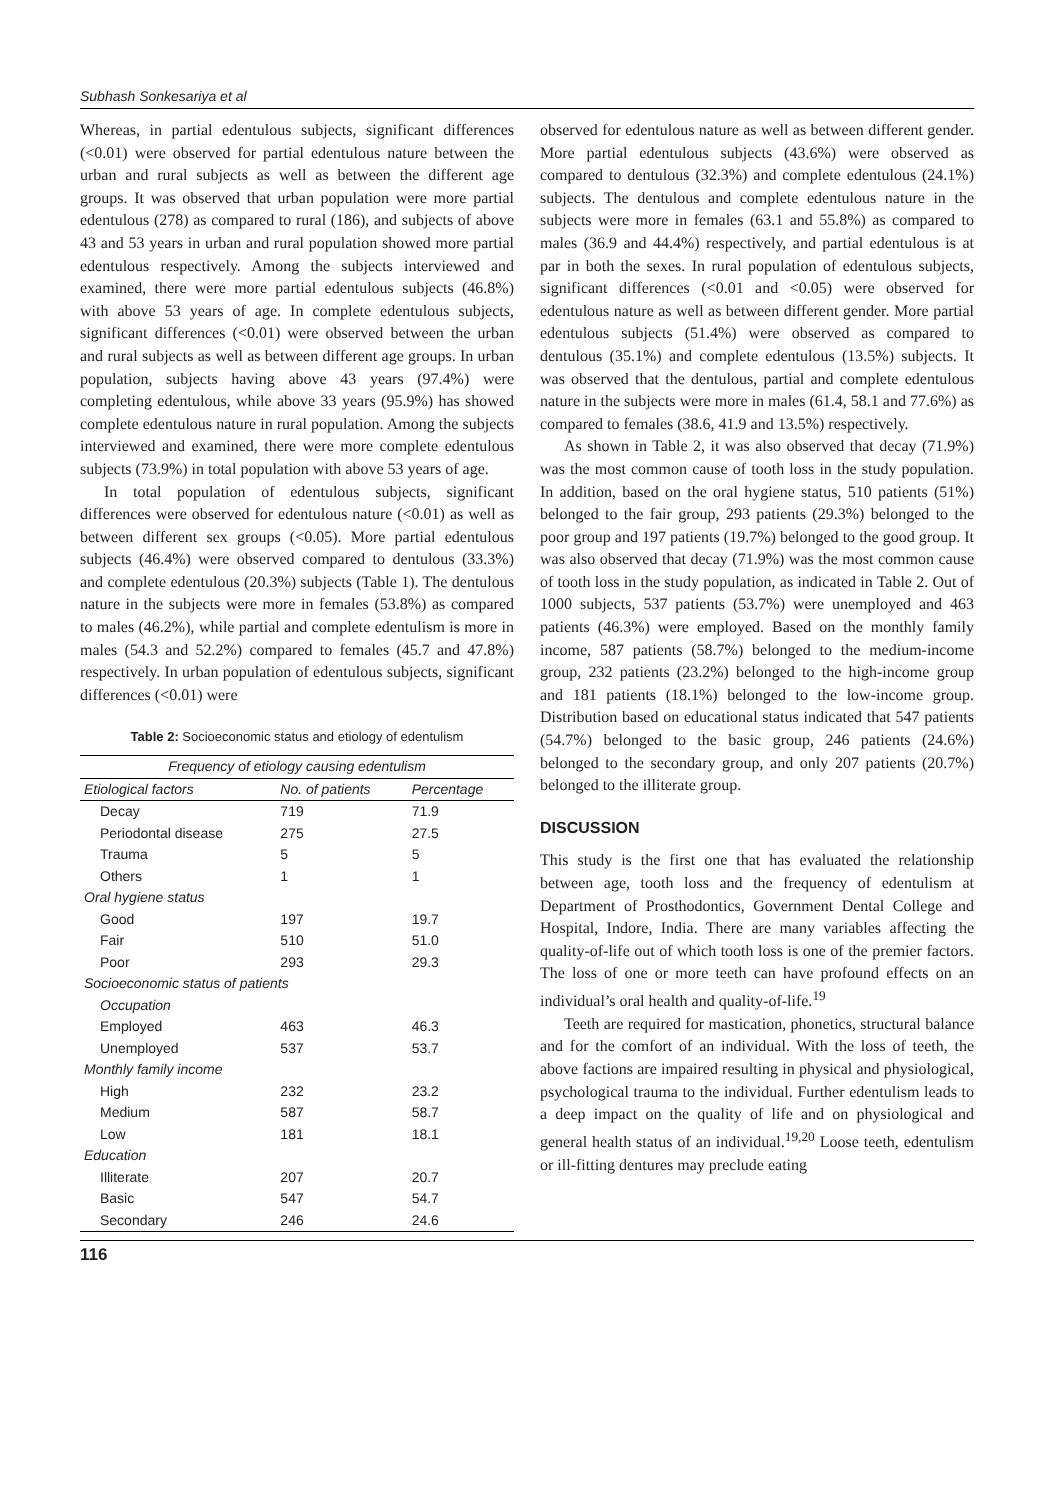Subhash Sonkesariya et al
Whereas, in partial edentulous subjects, significant differences (<0.01) were observed for partial edentulous nature between the urban and rural subjects as well as between the different age groups. It was observed that urban population were more partial edentulous (278) as compared to rural (186), and subjects of above 43 and 53 years in urban and rural population showed more partial edentulous respectively. Among the subjects interviewed and examined, there were more partial edentulous subjects (46.8%) with above 53 years of age. In complete edentulous subjects, significant differences (<0.01) were observed between the urban and rural subjects as well as between different age groups. In urban population, subjects having above 43 years (97.4%) were completing edentulous, while above 33 years (95.9%) has showed complete edentulous nature in rural population. Among the subjects interviewed and examined, there were more complete edentulous subjects (73.9%) in total population with above 53 years of age.
In total population of edentulous subjects, significant differences were observed for edentulous nature (<0.01) as well as between different sex groups (<0.05). More partial edentulous subjects (46.4%) were observed compared to dentulous (33.3%) and complete edentulous (20.3%) subjects (Table 1). The dentulous nature in the subjects were more in females (53.8%) as compared to males (46.2%), while partial and complete edentulism is more in males (54.3 and 52.2%) compared to females (45.7 and 47.8%) respectively. In urban population of edentulous subjects, significant differences (<0.01) were
Table 2: Socioeconomic status and etiology of edentulism
| Frequency of etiology causing edentulism | | |
| --- | --- | --- |
| Etiological factors | No. of patients | Percentage |
| Decay | 719 | 71.9 |
| Periodontal disease | 275 | 27.5 |
| Trauma | 5 | 5 |
| Others | 1 | 1 |
| Oral hygiene status | | |
| Good | 197 | 19.7 |
| Fair | 510 | 51.0 |
| Poor | 293 | 29.3 |
| Socioeconomic status of patients | | |
| Occupation | | |
| Employed | 463 | 46.3 |
| Unemployed | 537 | 53.7 |
| Monthly family income | | |
| High | 232 | 23.2 |
| Medium | 587 | 58.7 |
| Low | 181 | 18.1 |
| Education | | |
| Illiterate | 207 | 20.7 |
| Basic | 547 | 54.7 |
| Secondary | 246 | 24.6 |
observed for edentulous nature as well as between different gender. More partial edentulous subjects (43.6%) were observed as compared to dentulous (32.3%) and complete edentulous (24.1%) subjects. The dentulous and complete edentulous nature in the subjects were more in females (63.1 and 55.8%) as compared to males (36.9 and 44.4%) respectively, and partial edentulous is at par in both the sexes. In rural population of edentulous subjects, significant differences (<0.01 and <0.05) were observed for edentulous nature as well as between different gender. More partial edentulous subjects (51.4%) were observed as compared to dentulous (35.1%) and complete edentulous (13.5%) subjects. It was observed that the dentulous, partial and complete edentulous nature in the subjects were more in males (61.4, 58.1 and 77.6%) as compared to females (38.6, 41.9 and 13.5%) respectively.
As shown in Table 2, it was also observed that decay (71.9%) was the most common cause of tooth loss in the study population. In addition, based on the oral hygiene status, 510 patients (51%) belonged to the fair group, 293 patients (29.3%) belonged to the poor group and 197 patients (19.7%) belonged to the good group. It was also observed that decay (71.9%) was the most common cause of tooth loss in the study population, as indicated in Table 2. Out of 1000 subjects, 537 patients (53.7%) were unemployed and 463 patients (46.3%) were employed. Based on the monthly family income, 587 patients (58.7%) belonged to the medium-income group, 232 patients (23.2%) belonged to the high-income group and 181 patients (18.1%) belonged to the low-income group. Distribution based on educational status indicated that 547 patients (54.7%) belonged to the basic group, 246 patients (24.6%) belonged to the secondary group, and only 207 patients (20.7%) belonged to the illiterate group.
DISCUSSION
This study is the first one that has evaluated the relationship between age, tooth loss and the frequency of edentulism at Department of Prosthodontics, Government Dental College and Hospital, Indore, India. There are many variables affecting the quality-of-life out of which tooth loss is one of the premier factors. The loss of one or more teeth can have profound effects on an individual’s oral health and quality-of-life.<sup>19</sup>
Teeth are required for mastication, phonetics, structural balance and for the comfort of an individual. With the loss of teeth, the above factions are impaired resulting in physical and physiological, psychological trauma to the individual. Further edentulism leads to a deep impact on the quality of life and on physiological and general health status of an individual.<sup>19,20</sup> Loose teeth, edentulism or ill-fitting dentures may preclude eating
116